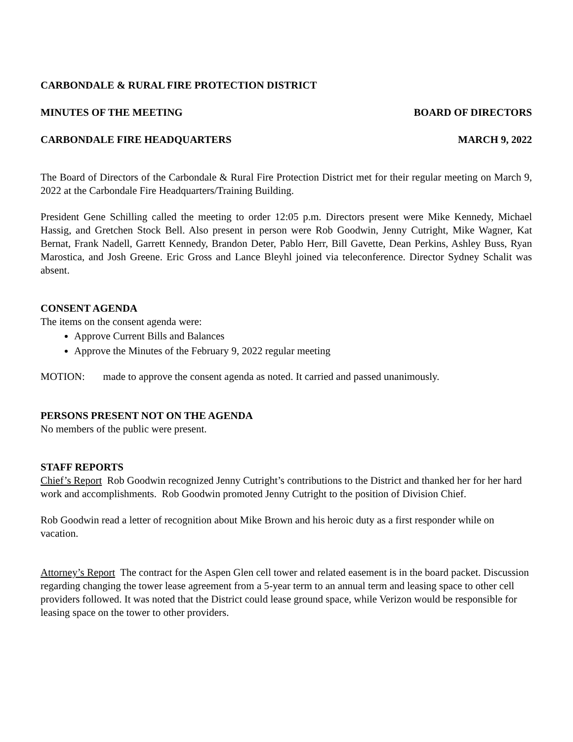CARBONDALE & RURAL FIRE PROTECTION DISTRICT
MINUTES OF THE MEETING BOARD OF DIRECTORS
CARBONDALE FIRE HEADQUARTERS MARCH 9, 2022
The Board of Directors of the Carbondale & Rural Fire Protection District met for their regular meeting on March 9, 2022 at the Carbondale Fire Headquarters/Training Building.
President Gene Schilling called the meeting to order 12:05 p.m. Directors present were Mike Kennedy, Michael Hassig, and Gretchen Stock Bell. Also present in person were Rob Goodwin, Jenny Cutright, Mike Wagner, Kat Bernat, Frank Nadell, Garrett Kennedy, Brandon Deter, Pablo Herr, Bill Gavette, Dean Perkins, Ashley Buss, Ryan Marostica, and Josh Greene. Eric Gross and Lance Bleyhl joined via teleconference. Director Sydney Schalit was absent.
CONSENT AGENDA
The items on the consent agenda were:
Approve Current Bills and Balances
Approve the Minutes of the February 9, 2022 regular meeting
MOTION: made to approve the consent agenda as noted. It carried and passed unanimously.
PERSONS PRESENT NOT ON THE AGENDA
No members of the public were present.
STAFF REPORTS
Chief’s Report Rob Goodwin recognized Jenny Cutright’s contributions to the District and thanked her for her hard work and accomplishments. Rob Goodwin promoted Jenny Cutright to the position of Division Chief.
Rob Goodwin read a letter of recognition about Mike Brown and his heroic duty as a first responder while on vacation.
Attorney’s Report The contract for the Aspen Glen cell tower and related easement is in the board packet. Discussion regarding changing the tower lease agreement from a 5-year term to an annual term and leasing space to other cell providers followed. It was noted that the District could lease ground space, while Verizon would be responsible for leasing space on the tower to other providers.